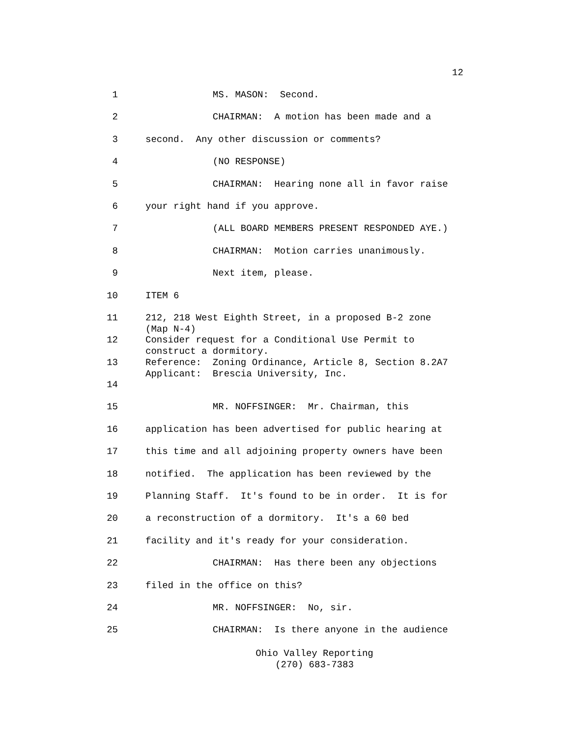12
1
MS. MASON: Second.
2
CHAIRMAN: A motion has been made and a
3
second. Any other discussion or comments?
4
(NO RESPONSE)
5
CHAIRMAN: Hearing none all in favor raise
6
your right hand if you approve.
7
(ALL BOARD MEMBERS PRESENT RESPONDED AYE.)
8
CHAIRMAN: Motion carries unanimously.
9
Next item, please.
10
ITEM 6
11
212, 218 West Eighth Street, in a proposed B-2 zone (Map N-4)
12
Consider request for a Conditional Use Permit to construct a dormitory.
13
Reference: Zoning Ordinance, Article 8, Section 8.2A7 Applicant: Brescia University, Inc.
14
15
MR. NOFFSINGER: Mr. Chairman, this
16
application has been advertised for public hearing at
17
this time and all adjoining property owners have been
18
notified. The application has been reviewed by the
19
Planning Staff. It's found to be in order. It is for
20
a reconstruction of a dormitory. It's a 60 bed
21
facility and it's ready for your consideration.
22
CHAIRMAN: Has there been any objections
23
filed in the office on this?
24
MR. NOFFSINGER: No, sir.
25
CHAIRMAN: Is there anyone in the audience
Ohio Valley Reporting
(270) 683-7383